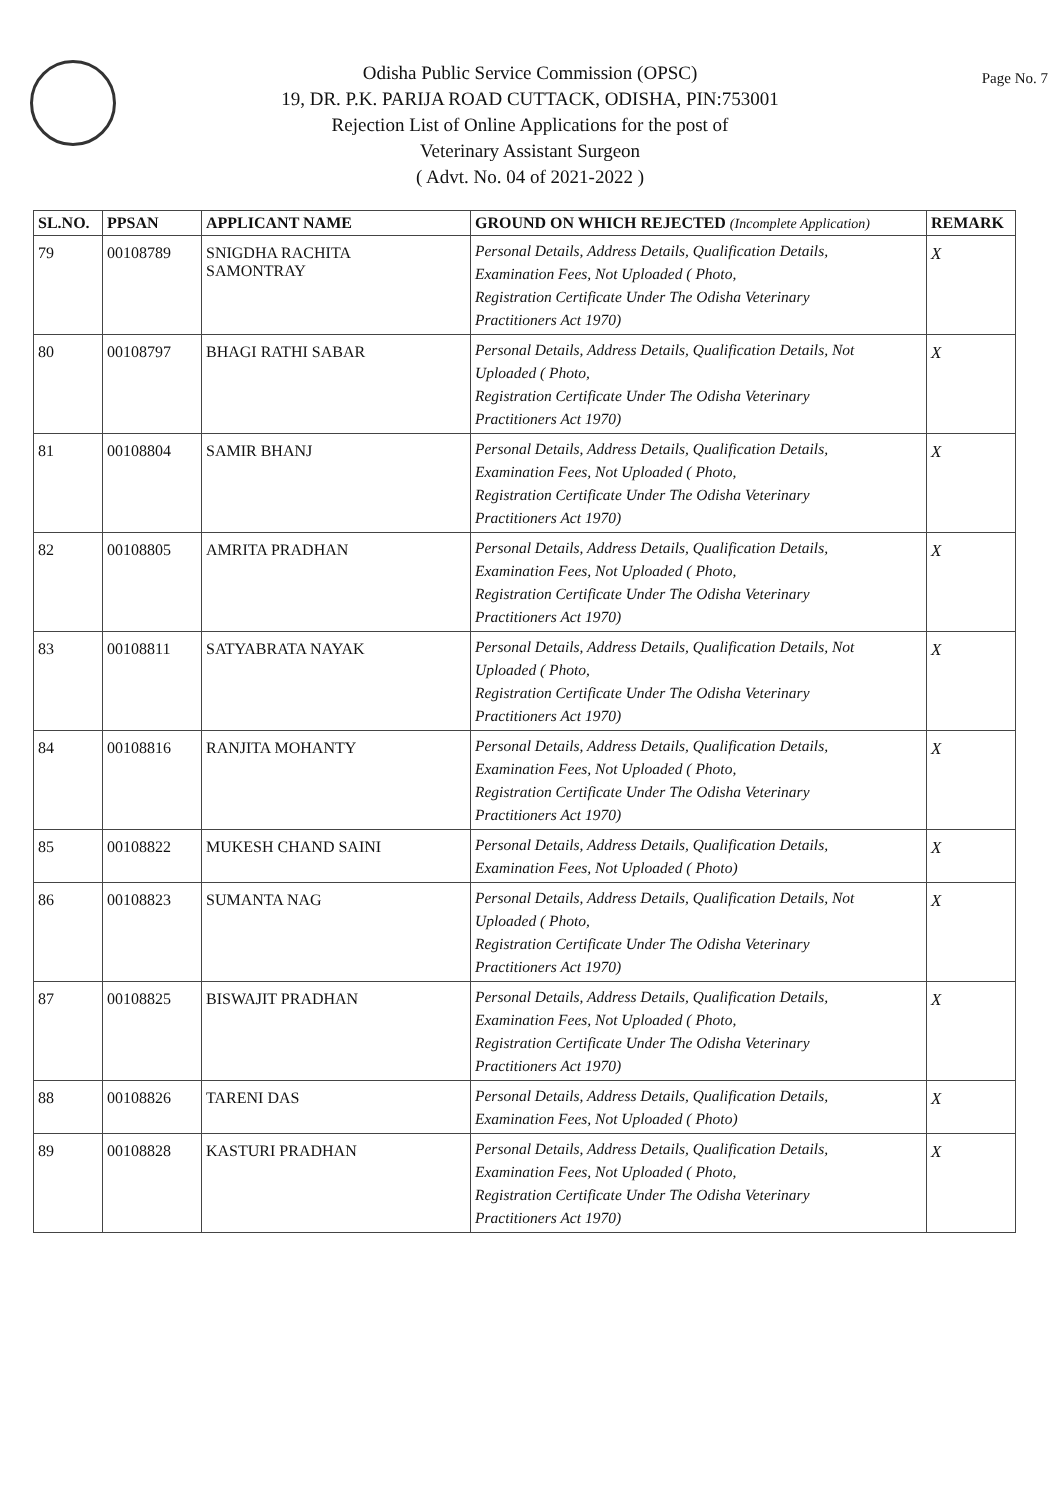Page No. 7
Odisha Public Service Commission (OPSC)
19, DR. P.K. PARIJA ROAD CUTTACK, ODISHA, PIN:753001
Rejection List of Online Applications for the post of
Veterinary Assistant Surgeon
( Advt. No. 04 of 2021-2022 )
| SL.NO. | PPSAN | APPLICANT NAME | GROUND ON WHICH REJECTED (Incomplete Application) | REMARK |
| --- | --- | --- | --- | --- |
| 79 | 00108789 | SNIGDHA RACHITA SAMONTRAY | Personal Details, Address Details, Qualification Details, Examination Fees, Not Uploaded ( Photo, Registration Certificate Under The Odisha Veterinary Practitioners Act 1970) | X |
| 80 | 00108797 | BHAGI RATHI SABAR | Personal Details, Address Details, Qualification Details, Not Uploaded ( Photo, Registration Certificate Under The Odisha Veterinary Practitioners Act 1970) | X |
| 81 | 00108804 | SAMIR BHANJ | Personal Details, Address Details, Qualification Details, Examination Fees, Not Uploaded ( Photo, Registration Certificate Under The Odisha Veterinary Practitioners Act 1970) | X |
| 82 | 00108805 | AMRITA PRADHAN | Personal Details, Address Details, Qualification Details, Examination Fees, Not Uploaded ( Photo, Registration Certificate Under The Odisha Veterinary Practitioners Act 1970) | X |
| 83 | 00108811 | SATYABRATA NAYAK | Personal Details, Address Details, Qualification Details, Not Uploaded ( Photo, Registration Certificate Under The Odisha Veterinary Practitioners Act 1970) | X |
| 84 | 00108816 | RANJITA MOHANTY | Personal Details, Address Details, Qualification Details, Examination Fees, Not Uploaded ( Photo, Registration Certificate Under The Odisha Veterinary Practitioners Act 1970) | X |
| 85 | 00108822 | MUKESH CHAND SAINI | Personal Details, Address Details, Qualification Details, Examination Fees, Not Uploaded ( Photo) | X |
| 86 | 00108823 | SUMANTA NAG | Personal Details, Address Details, Qualification Details, Not Uploaded ( Photo, Registration Certificate Under The Odisha Veterinary Practitioners Act 1970) | X |
| 87 | 00108825 | BISWAJIT PRADHAN | Personal Details, Address Details, Qualification Details, Examination Fees, Not Uploaded ( Photo, Registration Certificate Under The Odisha Veterinary Practitioners Act 1970) | X |
| 88 | 00108826 | TARENI DAS | Personal Details, Address Details, Qualification Details, Examination Fees, Not Uploaded ( Photo) | X |
| 89 | 00108828 | KASTURI PRADHAN | Personal Details, Address Details, Qualification Details, Examination Fees, Not Uploaded ( Photo, Registration Certificate Under The Odisha Veterinary Practitioners Act 1970) | X |